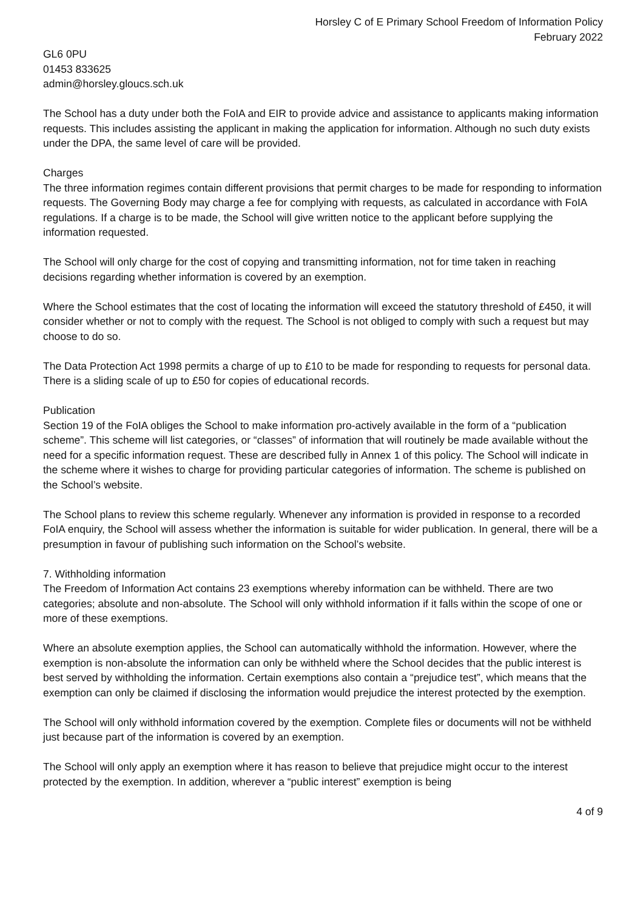Horsley C of E Primary School Freedom of Information Policy
February 2022
GL6 0PU
01453 833625
admin@horsley.gloucs.sch.uk
The School has a duty under both the FoIA and EIR to provide advice and assistance to applicants making information requests. This includes assisting the applicant in making the application for information. Although no such duty exists under the DPA, the same level of care will be provided.
Charges
The three information regimes contain different provisions that permit charges to be made for responding to information requests. The Governing Body may charge a fee for complying with requests, as calculated in accordance with FoIA regulations. If a charge is to be made, the School will give written notice to the applicant before supplying the information requested.
The School will only charge for the cost of copying and transmitting information, not for time taken in reaching decisions regarding whether information is covered by an exemption.
Where the School estimates that the cost of locating the information will exceed the statutory threshold of £450, it will consider whether or not to comply with the request. The School is not obliged to comply with such a request but may choose to do so.
The Data Protection Act 1998 permits a charge of up to £10 to be made for responding to requests for personal data. There is a sliding scale of up to £50 for copies of educational records.
Publication
Section 19 of the FoIA obliges the School to make information pro-actively available in the form of a “publication scheme”. This scheme will list categories, or “classes” of information that will routinely be made available without the need for a specific information request. These are described fully in Annex 1 of this policy. The School will indicate in the scheme where it wishes to charge for providing particular categories of information. The scheme is published on the School’s website.
The School plans to review this scheme regularly. Whenever any information is provided in response to a recorded FoIA enquiry, the School will assess whether the information is suitable for wider publication. In general, there will be a presumption in favour of publishing such information on the School’s website.
7. Withholding information
The Freedom of Information Act contains 23 exemptions whereby information can be withheld. There are two categories; absolute and non-absolute. The School will only withhold information if it falls within the scope of one or more of these exemptions.
Where an absolute exemption applies, the School can automatically withhold the information. However, where the exemption is non-absolute the information can only be withheld where the School decides that the public interest is best served by withholding the information. Certain exemptions also contain a “prejudice test”, which means that the exemption can only be claimed if disclosing the information would prejudice the interest protected by the exemption.
The School will only withhold information covered by the exemption. Complete files or documents will not be withheld just because part of the information is covered by an exemption.
The School will only apply an exemption where it has reason to believe that prejudice might occur to the interest protected by the exemption. In addition, wherever a “public interest” exemption is being
4 of 9